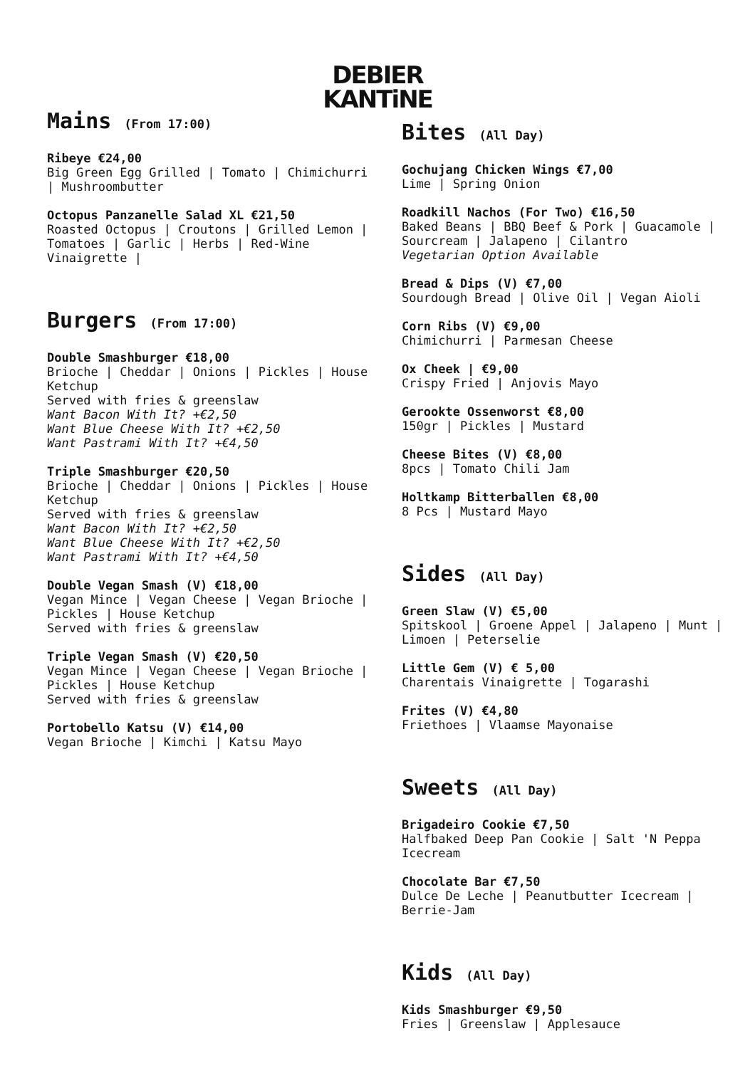DEBIER
KANTiNE
Mains (From 17:00)
Ribeye €24,00
Big Green Egg Grilled | Tomato | Chimichurri | Mushroombutter
Octopus Panzanelle Salad XL €21,50
Roasted Octopus | Croutons | Grilled Lemon | Tomatoes | Garlic | Herbs | Red-Wine Vinaigrette |
Burgers (From 17:00)
Double Smashburger €18,00
Brioche | Cheddar | Onions | Pickles | House Ketchup
Served with fries & greenslaw
Want Bacon With It? +€2,50
Want Blue Cheese With It? +€2,50
Want Pastrami With It? +€4,50
Triple Smashburger €20,50
Brioche | Cheddar | Onions | Pickles | House Ketchup
Served with fries & greenslaw
Want Bacon With It? +€2,50
Want Blue Cheese With It? +€2,50
Want Pastrami With It? +€4,50
Double Vegan Smash (V) €18,00
Vegan Mince | Vegan Cheese | Vegan Brioche | Pickles | House Ketchup
Served with fries & greenslaw
Triple Vegan Smash (V) €20,50
Vegan Mince | Vegan Cheese | Vegan Brioche | Pickles | House Ketchup
Served with fries & greenslaw
Portobello Katsu (V) €14,00
Vegan Brioche | Kimchi | Katsu Mayo
Bites (All Day)
Gochujang Chicken Wings €7,00
Lime | Spring Onion
Roadkill Nachos (For Two) €16,50
Baked Beans | BBQ Beef & Pork | Guacamole | Sourcream | Jalapeno | Cilantro
Vegetarian Option Available
Bread & Dips (V) €7,00
Sourdough Bread | Olive Oil | Vegan Aioli
Corn Ribs (V) €9,00
Chimichurri | Parmesan Cheese
Ox Cheek | €9,00
Crispy Fried | Anjovis Mayo
Gerookte Ossenworst €8,00
150gr | Pickles | Mustard
Cheese Bites (V) €8,00
8pcs | Tomato Chili Jam
Holtkamp Bitterballen €8,00
8 Pcs | Mustard Mayo
Sides (All Day)
Green Slaw (V) €5,00
Spitskool | Groene Appel | Jalapeno | Munt | Limoen | Peterselie
Little Gem (V) € 5,00
Charentais Vinaigrette | Togarashi
Frites (V) €4,80
Friethoes | Vlaamse Mayonaise
Sweets (All Day)
Brigadeiro Cookie €7,50
Halfbaked Deep Pan Cookie | Salt 'N Peppa Icecream
Chocolate Bar €7,50
Dulce De Leche | Peanutbutter Icecream | Berrie-Jam
Kids (All Day)
Kids Smashburger €9,50
Fries | Greenslaw | Applesauce